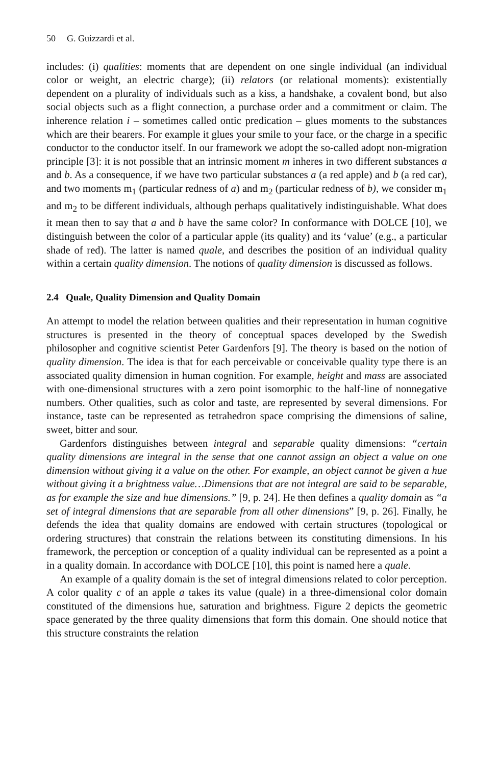50 G. Guizzardi et al.
includes: (i) qualities: moments that are dependent on one single individual (an individual color or weight, an electric charge); (ii) relators (or relational moments): existentially dependent on a plurality of individuals such as a kiss, a handshake, a covalent bond, but also social objects such as a flight connection, a purchase order and a commitment or claim. The inherence relation i – sometimes called ontic predication – glues moments to the substances which are their bearers. For example it glues your smile to your face, or the charge in a specific conductor to the conductor itself. In our framework we adopt the so-called adopt non-migration principle [3]: it is not possible that an intrinsic moment m inheres in two different substances a and b. As a consequence, if we have two particular substances a (a red apple) and b (a red car), and two moments m<sub>1</sub> (particular redness of a) and m<sub>2</sub> (particular redness of b), we consider m<sub>1</sub> and m<sub>2</sub> to be different individuals, although perhaps qualitatively indistinguishable. What does it mean then to say that a and b have the same color? In conformance with DOLCE [10], we distinguish between the color of a particular apple (its quality) and its ‘value’ (e.g., a particular shade of red). The latter is named quale, and describes the position of an individual quality within a certain quality dimension. The notions of quality dimension is discussed as follows.
2.4 Quale, Quality Dimension and Quality Domain
An attempt to model the relation between qualities and their representation in human cognitive structures is presented in the theory of conceptual spaces developed by the Swedish philosopher and cognitive scientist Peter Gardenfors [9]. The theory is based on the notion of quality dimension. The idea is that for each perceivable or conceivable quality type there is an associated quality dimension in human cognition. For example, height and mass are associated with one-dimensional structures with a zero point isomorphic to the half-line of nonnegative numbers. Other qualities, such as color and taste, are represented by several dimensions. For instance, taste can be represented as tetrahedron space comprising the dimensions of saline, sweet, bitter and sour.
Gardenfors distinguishes between integral and separable quality dimensions: “certain quality dimensions are integral in the sense that one cannot assign an object a value on one dimension without giving it a value on the other. For example, an object cannot be given a hue without giving it a brightness value…Dimensions that are not integral are said to be separable, as for example the size and hue dimensions.” [9, p. 24]. He then defines a quality domain as “a set of integral dimensions that are separable from all other dimensions” [9, p. 26]. Finally, he defends the idea that quality domains are endowed with certain structures (topological or ordering structures) that constrain the relations between its constituting dimensions. In his framework, the perception or conception of a quality individual can be represented as a point a in a quality domain. In accordance with DOLCE [10], this point is named here a quale.
An example of a quality domain is the set of integral dimensions related to color perception. A color quality c of an apple a takes its value (quale) in a three-dimensional color domain constituted of the dimensions hue, saturation and brightness. Figure 2 depicts the geometric space generated by the three quality dimensions that form this domain. One should notice that this structure constraints the relation